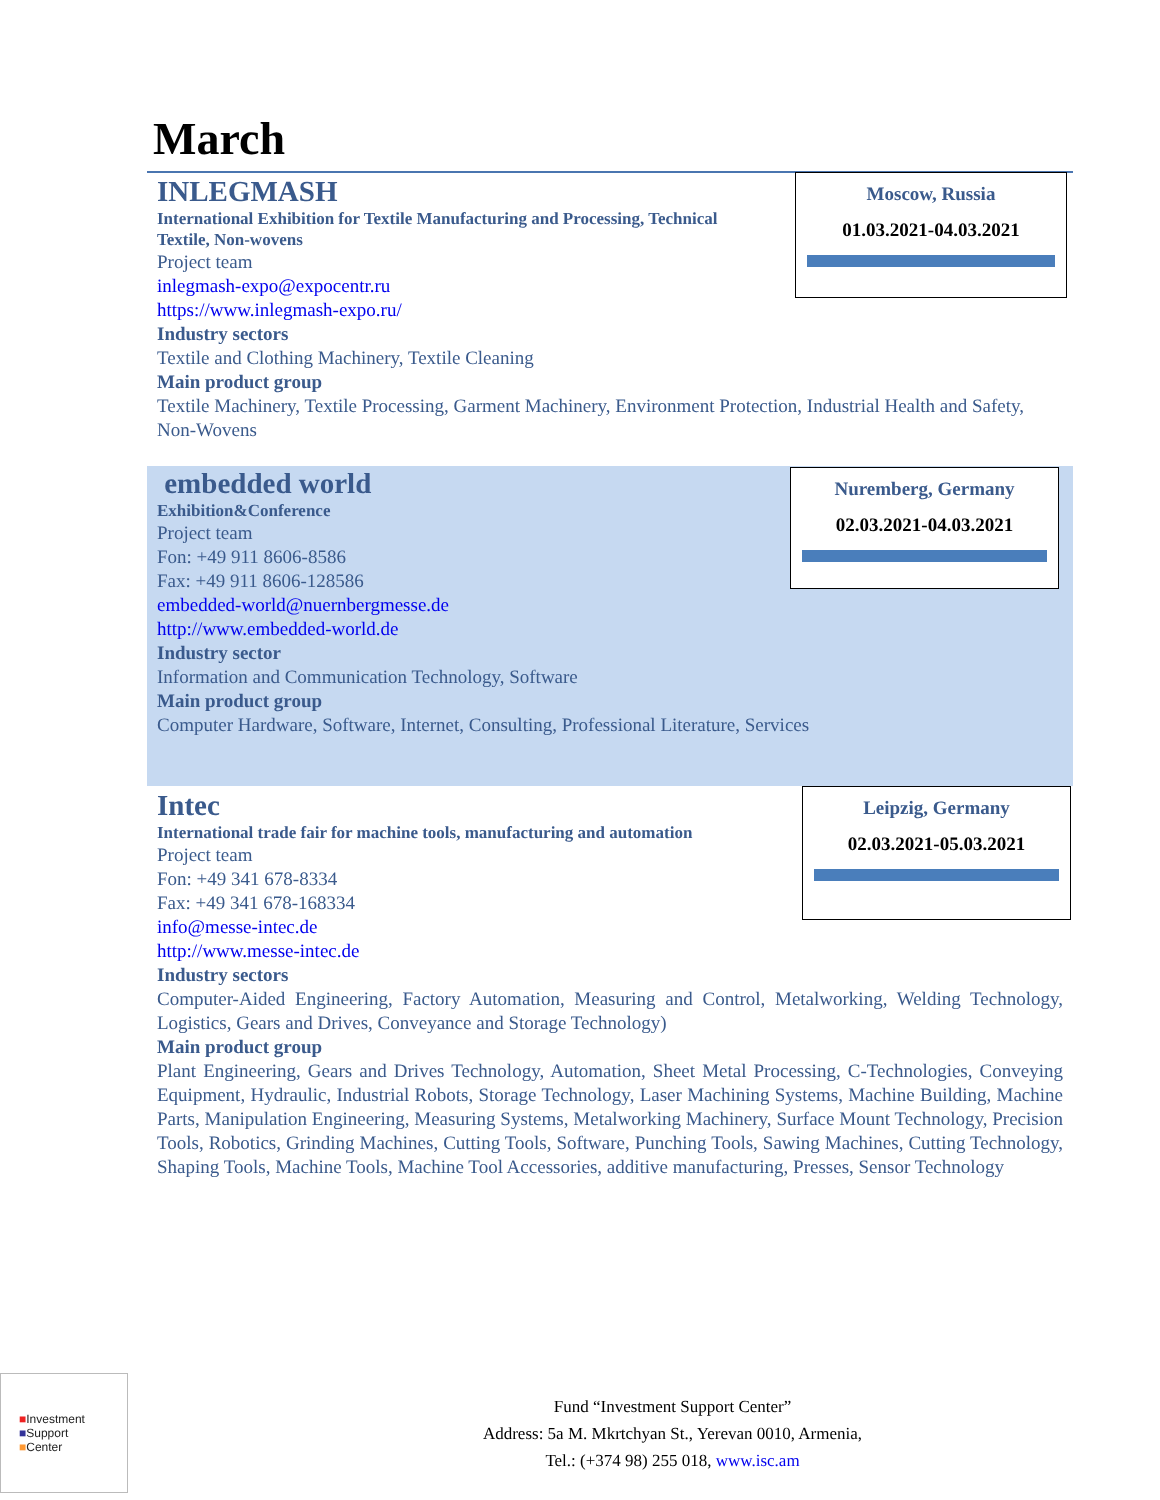March
INLEGMASH
International Exhibition for Textile Manufacturing and Processing, Technical Textile, Non-wovens
Project team
inlegmash-expo@expocentr.ru
https://www.inlegmash-expo.ru/
Industry sectors
Textile and Clothing Machinery, Textile Cleaning
Main product group
Textile Machinery, Textile Processing, Garment Machinery, Environment Protection, Industrial Health and Safety, Non-Wovens
Moscow, Russia
01.03.2021-04.03.2021
embedded world
Exhibition&Conference
Project team
Fon: +49 911 8606-8586
Fax: +49 911 8606-128586
embedded-world@nuernbergmesse.de
http://www.embedded-world.de
Industry sector
Information and Communication Technology, Software
Main product group
Computer Hardware, Software, Internet, Consulting, Professional Literature, Services
Nuremberg, Germany
02.03.2021-04.03.2021
Intec
International trade fair for machine tools, manufacturing and automation
Project team
Fon: +49 341 678-8334
Fax: +49 341 678-168334
info@messe-intec.de
http://www.messe-intec.de
Industry sectors
Computer-Aided Engineering, Factory Automation, Measuring and Control, Metalworking, Welding Technology, Logistics, Gears and Drives, Conveyance and Storage Technology)
Main product group
Plant Engineering, Gears and Drives Technology, Automation, Sheet Metal Processing, C-Technologies, Conveying Equipment, Hydraulic, Industrial Robots, Storage Technology, Laser Machining Systems, Machine Building, Machine Parts, Manipulation Engineering, Measuring Systems, Metalworking Machinery, Surface Mount Technology, Precision Tools, Robotics, Grinding Machines, Cutting Tools, Software, Punching Tools, Sawing Machines, Cutting Technology, Shaping Tools, Machine Tools, Machine Tool Accessories, additive manufacturing, Presses, Sensor Technology
Leipzig, Germany
02.03.2021-05.03.2021
■Investment
■Support
■Center
Fund “Investment Support Center”
Address: 5a M. Mkrtchyan St., Yerevan 0010, Armenia,
Tel.: (+374 98) 255 018, www.isc.am